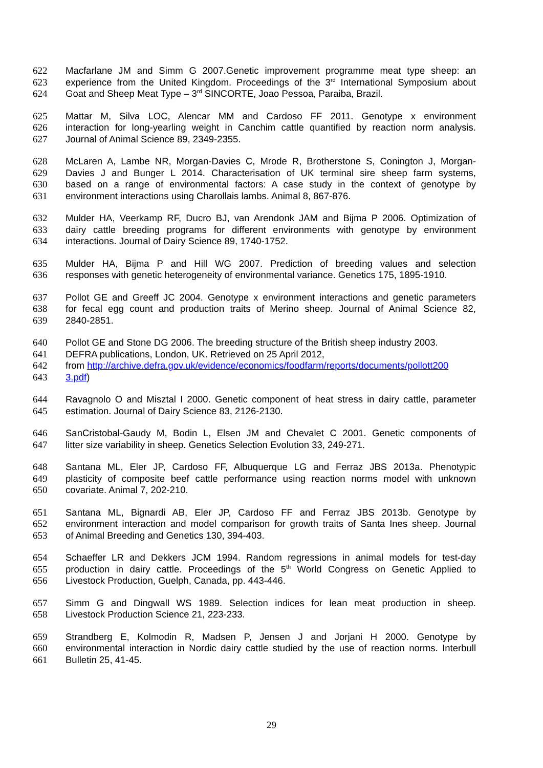622 Macfarlane JM and Simm G 2007.Genetic improvement programme meat type sheep: an
623 experience from the United Kingdom. Proceedings of the 3<sup>rd</sup> International Symposium about
624 Goat and Sheep Meat Type – 3<sup>rd</sup> SINCORTE, Joao Pessoa, Paraiba, Brazil.
625 Mattar M, Silva LOC, Alencar MM and Cardoso FF 2011. Genotype x environment
626 interaction for long-yearling weight in Canchim cattle quantified by reaction norm analysis.
627 Journal of Animal Science 89, 2349-2355.
628 McLaren A, Lambe NR, Morgan-Davies C, Mrode R, Brotherstone S, Conington J, Morgan-
629 Davies J and Bunger L 2014. Characterisation of UK terminal sire sheep farm systems,
630 based on a range of environmental factors: A case study in the context of genotype by
631 environment interactions using Charollais lambs. Animal 8, 867-876.
632 Mulder HA, Veerkamp RF, Ducro BJ, van Arendonk JAM and Bijma P 2006. Optimization of
633 dairy cattle breeding programs for different environments with genotype by environment
634 interactions. Journal of Dairy Science 89, 1740-1752.
635 Mulder HA, Bijma P and Hill WG 2007. Prediction of breeding values and selection
636 responses with genetic heterogeneity of environmental variance. Genetics 175, 1895-1910.
637 Pollot GE and Greeff JC 2004. Genotype x environment interactions and genetic parameters
638 for fecal egg count and production traits of Merino sheep. Journal of Animal Science 82,
639 2840-2851.
640 Pollot GE and Stone DG 2006. The breeding structure of the British sheep industry 2003.
641 DEFRA publications, London, UK. Retrieved on 25 April 2012,
642 from http://archive.defra.gov.uk/evidence/economics/foodfarm/reports/documents/pollott200
643 3.pdf)
644 Ravagnolo O and Misztal I 2000. Genetic component of heat stress in dairy cattle, parameter
645 estimation. Journal of Dairy Science 83, 2126-2130.
646 SanCristobal-Gaudy M, Bodin L, Elsen JM and Chevalet C 2001. Genetic components of
647 litter size variability in sheep. Genetics Selection Evolution 33, 249-271.
648 Santana ML, Eler JP, Cardoso FF, Albuquerque LG and Ferraz JBS 2013a. Phenotypic
649 plasticity of composite beef cattle performance using reaction norms model with unknown
650 covariate. Animal 7, 202-210.
651 Santana ML, Bignardi AB, Eler JP, Cardoso FF and Ferraz JBS 2013b. Genotype by
652 environment interaction and model comparison for growth traits of Santa Ines sheep. Journal
653 of Animal Breeding and Genetics 130, 394-403.
654 Schaeffer LR and Dekkers JCM 1994. Random regressions in animal models for test-day
655 production in dairy cattle. Proceedings of the 5<sup>th</sup> World Congress on Genetic Applied to
656 Livestock Production, Guelph, Canada, pp. 443-446.
657 Simm G and Dingwall WS 1989. Selection indices for lean meat production in sheep.
658 Livestock Production Science 21, 223-233.
659 Strandberg E, Kolmodin R, Madsen P, Jensen J and Jorjani H 2000. Genotype by
660 environmental interaction in Nordic dairy cattle studied by the use of reaction norms. Interbull
661 Bulletin 25, 41-45.
29